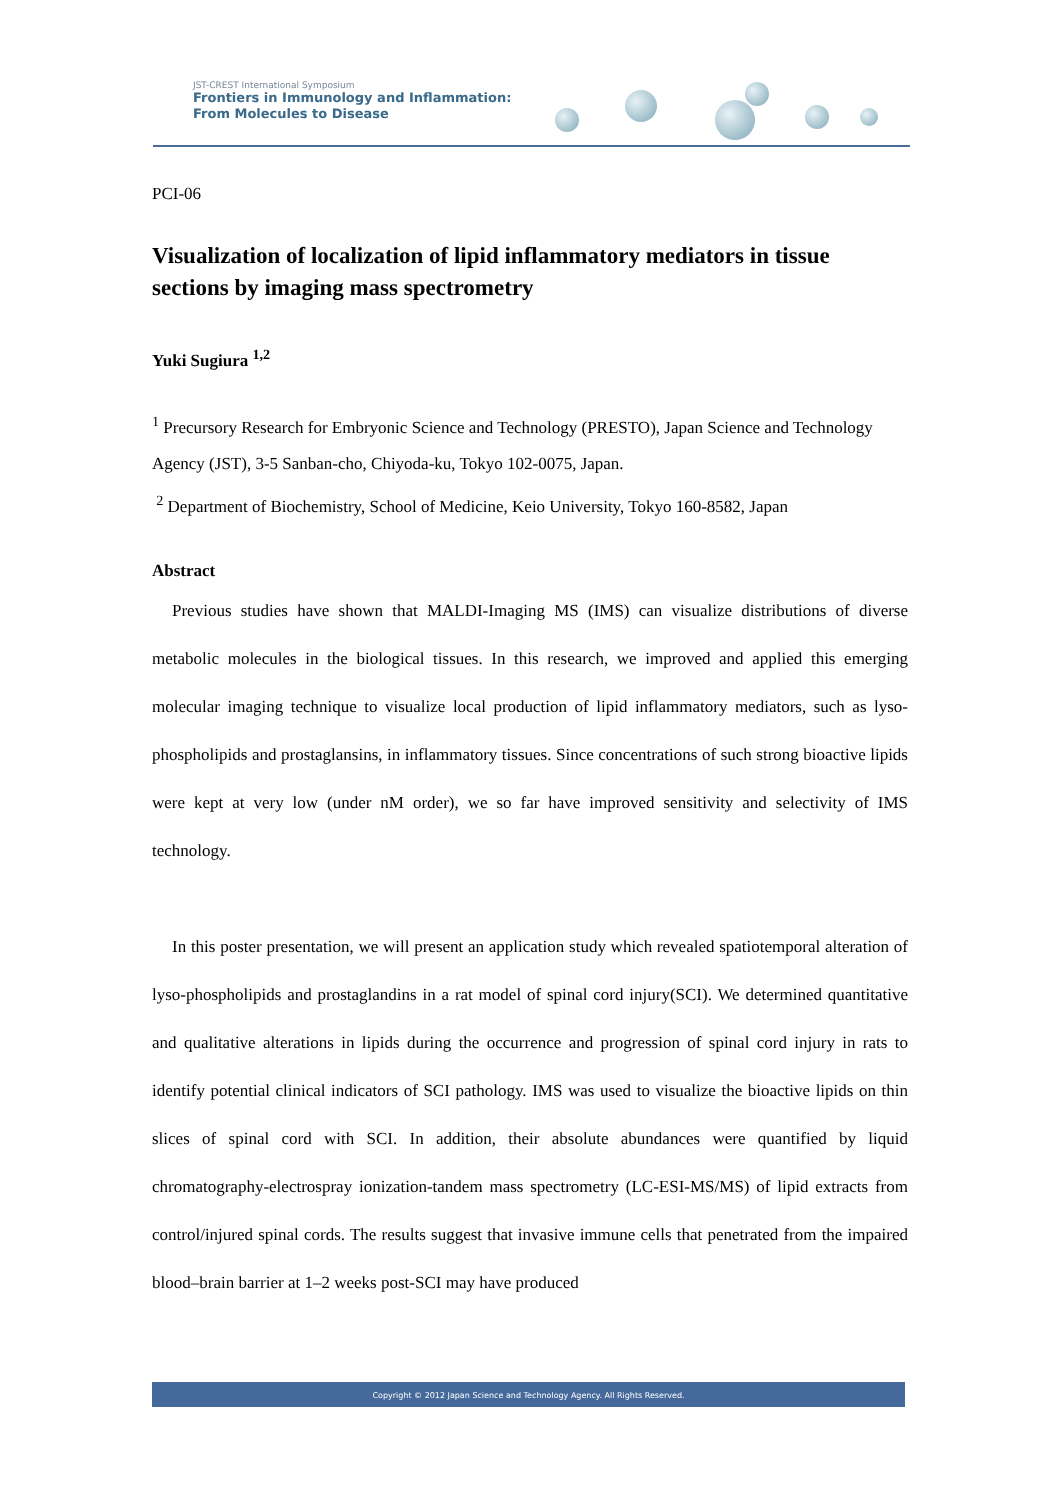JST-CREST International Symposium
Frontiers in Immunology and Inflammation:
From Molecules to Disease
PCI-06
Visualization of localization of lipid inflammatory mediators in tissue sections by imaging mass spectrometry
Yuki Sugiura <sup>1,2</sup>
<sup>1</sup> Precursory Research for Embryonic Science and Technology (PRESTO), Japan Science and Technology Agency (JST), 3-5 Sanban-cho, Chiyoda-ku, Tokyo 102-0075, Japan.
<sup>2</sup> Department of Biochemistry, School of Medicine, Keio University, Tokyo 160-8582, Japan
Abstract
Previous studies have shown that MALDI-Imaging MS (IMS) can visualize distributions of diverse metabolic molecules in the biological tissues. In this research, we improved and applied this emerging molecular imaging technique to visualize local production of lipid inflammatory mediators, such as lyso-phospholipids and prostaglansins, in inflammatory tissues. Since concentrations of such strong bioactive lipids were kept at very low (under nM order), we so far have improved sensitivity and selectivity of IMS technology.
In this poster presentation, we will present an application study which revealed spatiotemporal alteration of lyso-phospholipids and prostaglandins in a rat model of spinal cord injury(SCI). We determined quantitative and qualitative alterations in lipids during the occurrence and progression of spinal cord injury in rats to identify potential clinical indicators of SCI pathology. IMS was used to visualize the bioactive lipids on thin slices of spinal cord with SCI. In addition, their absolute abundances were quantified by liquid chromatography-electrospray ionization-tandem mass spectrometry (LC-ESI-MS/MS) of lipid extracts from control/injured spinal cords. The results suggest that invasive immune cells that penetrated from the impaired blood–brain barrier at 1–2 weeks post-SCI may have produced
Copyright © 2012 Japan Science and Technology Agency. All Rights Reserved.